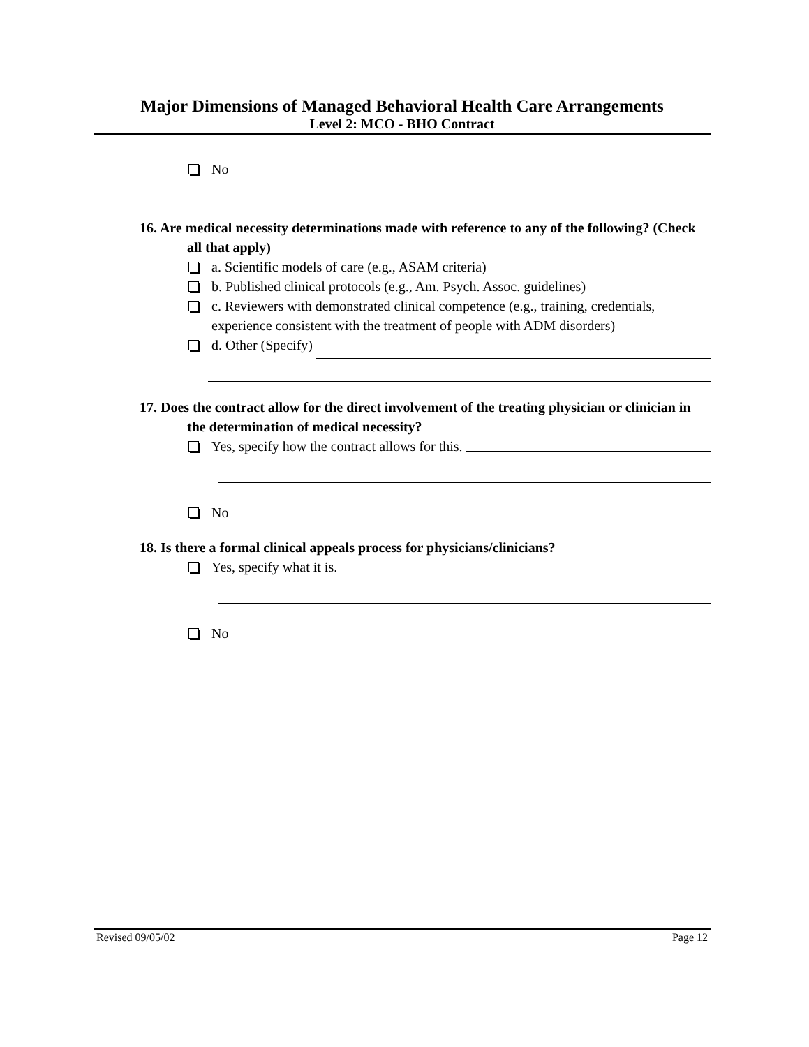Major Dimensions of Managed Behavioral Health Care Arrangements
Level 2: MCO - BHO Contract
No
16. Are medical necessity determinations made with reference to any of the following? (Check all that apply)
a. Scientific models of care (e.g., ASAM criteria)
b. Published clinical protocols (e.g., Am. Psych. Assoc. guidelines)
c. Reviewers with demonstrated clinical competence (e.g., training, credentials, experience consistent with the treatment of people with ADM disorders)
d. Other (Specify)
17. Does the contract allow for the direct involvement of the treating physician or clinician in the determination of medical necessity?
Yes, specify how the contract allows for this.
No
18. Is there a formal clinical appeals process for physicians/clinicians?
Yes, specify what it is.
No
Revised 09/05/02 Page 12